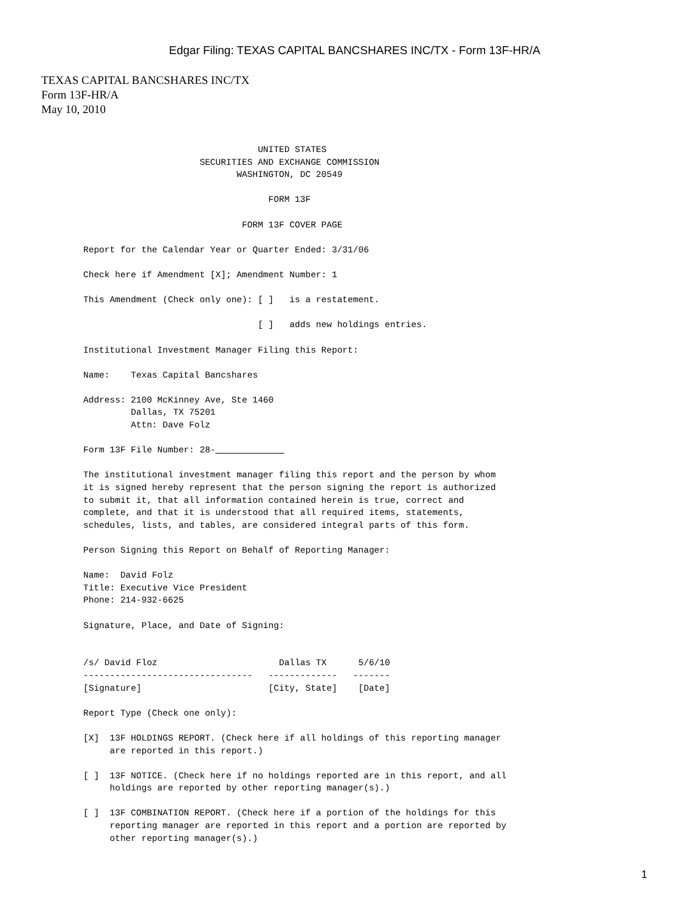Edgar Filing: TEXAS CAPITAL BANCSHARES INC/TX - Form 13F-HR/A
TEXAS CAPITAL BANCSHARES INC/TX
Form 13F-HR/A
May 10, 2010
                                 UNITED STATES
                      SECURITIES AND EXCHANGE COMMISSION
                             WASHINGTON, DC 20549

                                   FORM 13F

                              FORM 13F COVER PAGE

Report for the Calendar Year or Quarter Ended: 3/31/06

Check here if Amendment [X]; Amendment Number: 1

This Amendment (Check only one): [ ]   is a restatement.

                                 [ ]   adds new holdings entries.

Institutional Investment Manager Filing this Report:

Name:    Texas Capital Bancshares

Address: 2100 McKinney Ave, Ste 1460
         Dallas, TX 75201
         Attn: Dave Folz

Form 13F File Number: 28-             

The institutional investment manager filing this report and the person by whom
it is signed hereby represent that the person signing the report is authorized
to submit it, that all information contained herein is true, correct and
complete, and that it is understood that all required items, statements,
schedules, lists, and tables, are considered integral parts of this form.

Person Signing this Report on Behalf of Reporting Manager:

Name:  David Folz
Title: Executive Vice President
Phone: 214-932-6625

Signature, Place, and Date of Signing:


/s/ David Floz                       Dallas TX      5/6/10
--------------------------------   -------------   -------
[Signature]                        [City, State]    [Date]

Report Type (Check one only):

[X]  13F HOLDINGS REPORT. (Check here if all holdings of this reporting manager
     are reported in this report.)

[ ]  13F NOTICE. (Check here if no holdings reported are in this report, and all
     holdings are reported by other reporting manager(s).)

[ ]  13F COMBINATION REPORT. (Check here if a portion of the holdings for this
     reporting manager are reported in this report and a portion are reported by
     other reporting manager(s).)
1